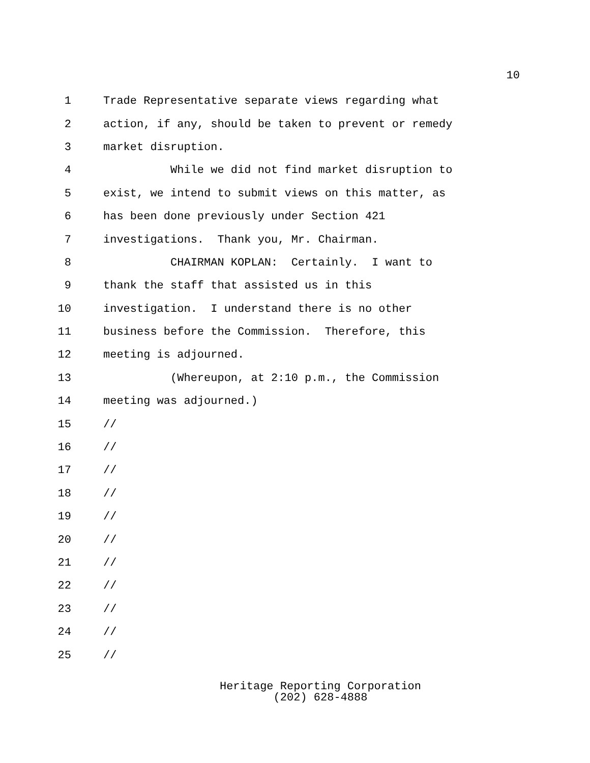10
1 Trade Representative separate views regarding what
2 action, if any, should be taken to prevent or remedy
3 market disruption.
4 While we did not find market disruption to
5 exist, we intend to submit views on this matter, as
6 has been done previously under Section 421
7 investigations. Thank you, Mr. Chairman.
8 CHAIRMAN KOPLAN: Certainly. I want to
9 thank the staff that assisted us in this
10 investigation. I understand there is no other
11 business before the Commission. Therefore, this
12 meeting is adjourned.
13 (Whereupon, at 2:10 p.m., the Commission
14 meeting was adjourned.)
15 //
16 //
17 //
18 //
19 //
20 //
21 //
22 //
23 //
24 //
25 //
Heritage Reporting Corporation
(202) 628-4888